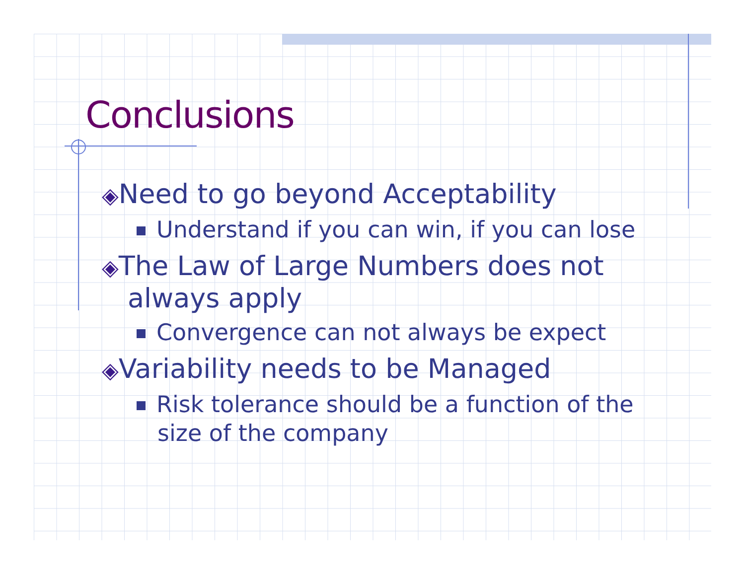Conclusions
◈Need to go beyond Acceptability
Understand if you can win, if you can lose
◈The Law of Large Numbers does not always apply
Convergence can not always be expect
◈Variability needs to be Managed
Risk tolerance should be a function of the size of the company